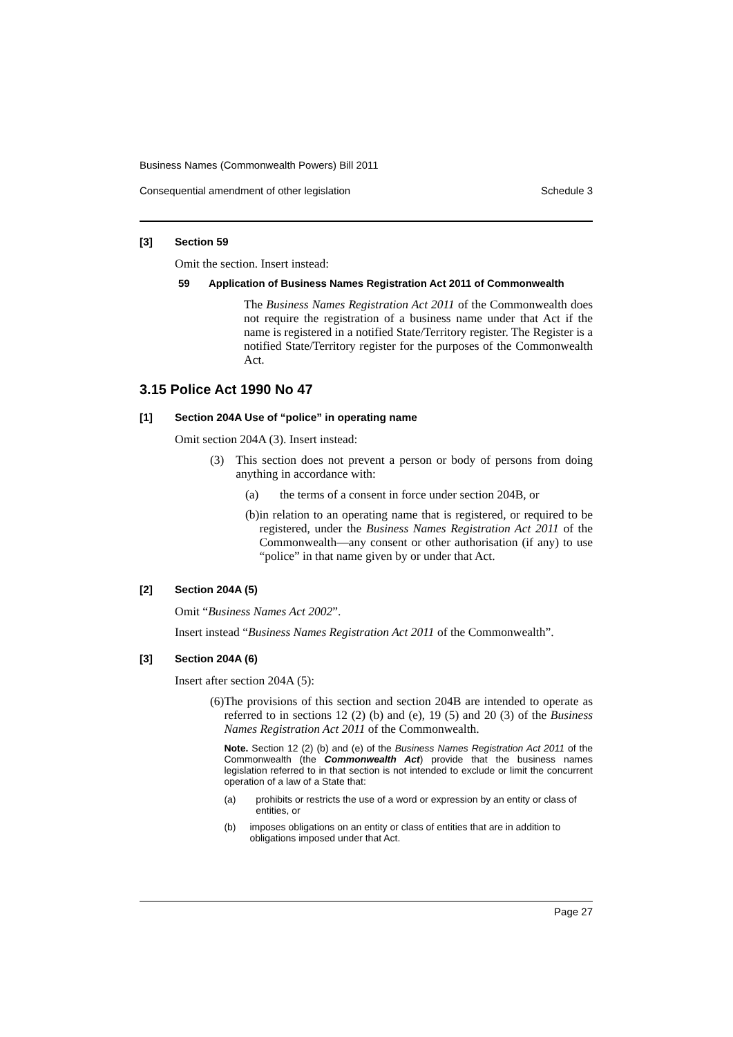Business Names (Commonwealth Powers) Bill 2011
Consequential amendment of other legislation Schedule 3
[3] Section 59
Omit the section. Insert instead:
59 Application of Business Names Registration Act 2011 of Commonwealth
The Business Names Registration Act 2011 of the Commonwealth does not require the registration of a business name under that Act if the name is registered in a notified State/Territory register. The Register is a notified State/Territory register for the purposes of the Commonwealth Act.
3.15 Police Act 1990 No 47
[1] Section 204A Use of “police” in operating name
Omit section 204A (3). Insert instead:
(3)
This section does not prevent a person or body of persons from doing anything in accordance with:
(a) the terms of a consent in force under section 204B, or
(b)
in relation to an operating name that is registered, or required to be registered, under the Business Names Registration Act 2011 of the Commonwealth—any consent or other authorisation (if any) to use “police” in that name given by or under that Act.
[2] Section 204A (5)
Omit “Business Names Act 2002”.
Insert instead “Business Names Registration Act 2011 of the Commonwealth”.
[3] Section 204A (6)
Insert after section 204A (5):
(6)
The provisions of this section and section 204B are intended to operate as referred to in sections 12 (2) (b) and (e), 19 (5) and 20 (3) of the Business Names Registration Act 2011 of the Commonwealth.
Note. Section 12 (2) (b) and (e) of the Business Names Registration Act 2011 of the Commonwealth (the Commonwealth Act) provide that the business names legislation referred to in that section is not intended to exclude or limit the concurrent operation of a law of a State that:
(a) prohibits or restricts the use of a word or expression by an entity or class of entities, or
(b) imposes obligations on an entity or class of entities that are in addition to obligations imposed under that Act.
Page 27